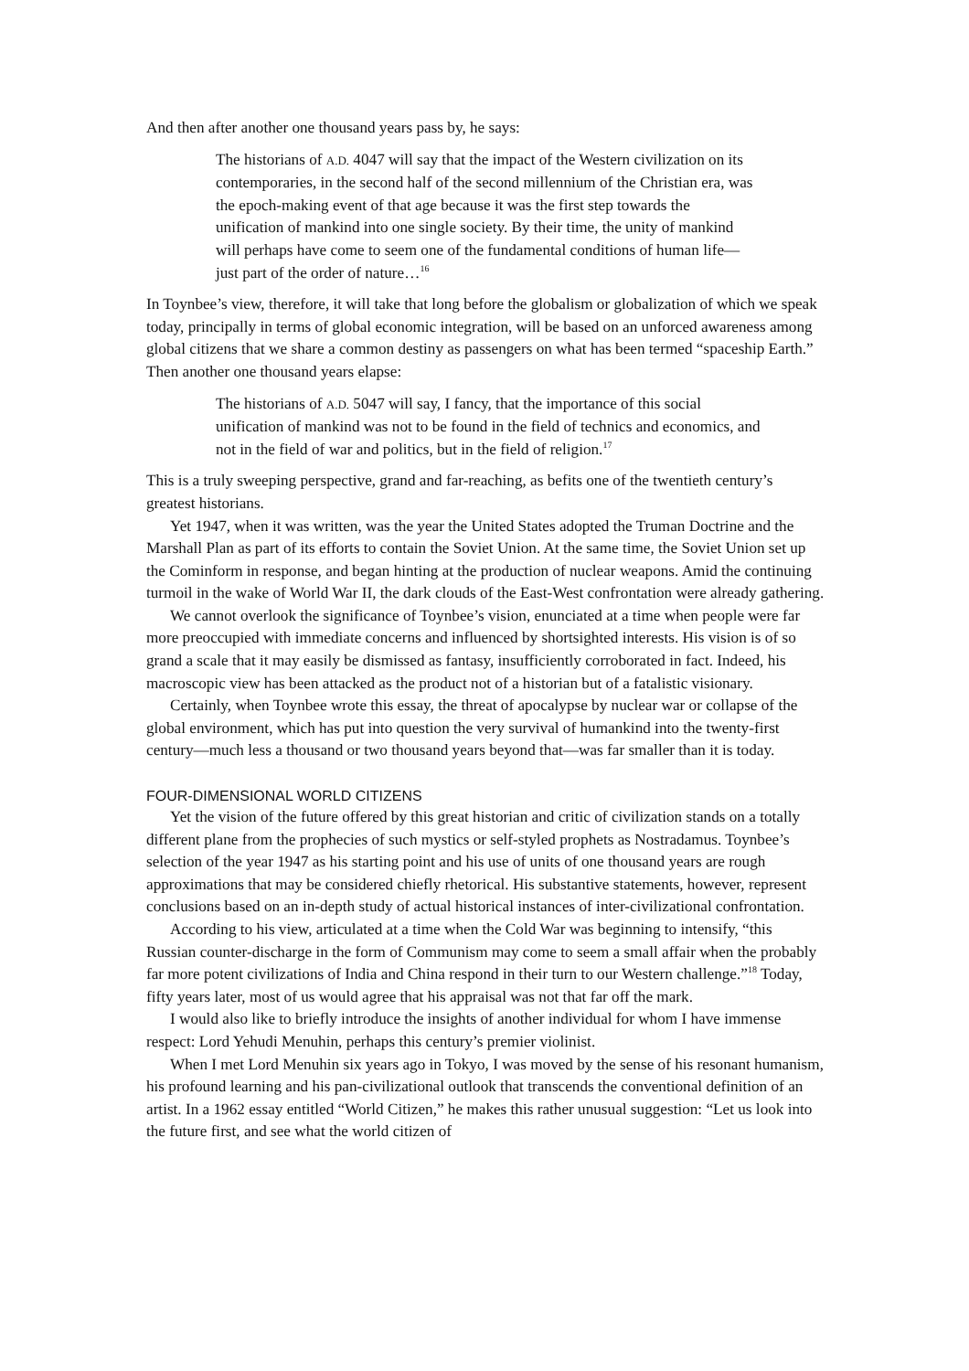And then after another one thousand years pass by, he says:
The historians of A.D. 4047 will say that the impact of the Western civilization on its contemporaries, in the second half of the second millennium of the Christian era, was the epoch-making event of that age because it was the first step towards the unification of mankind into one single society. By their time, the unity of mankind will perhaps have come to seem one of the fundamental conditions of human life— just part of the order of nature…<sup>16</sup>
In Toynbee’s view, therefore, it will take that long before the globalism or globalization of which we speak today, principally in terms of global economic integration, will be based on an unforced awareness among global citizens that we share a common destiny as passengers on what has been termed “spaceship Earth.” Then another one thousand years elapse:
The historians of A.D. 5047 will say, I fancy, that the importance of this social unification of mankind was not to be found in the field of technics and economics, and not in the field of war and politics, but in the field of religion.<sup>17</sup>
This is a truly sweeping perspective, grand and far-reaching, as befits one of the twentieth century’s greatest historians.
Yet 1947, when it was written, was the year the United States adopted the Truman Doctrine and the Marshall Plan as part of its efforts to contain the Soviet Union. At the same time, the Soviet Union set up the Cominform in response, and began hinting at the production of nuclear weapons. Amid the continuing turmoil in the wake of World War II, the dark clouds of the East-West confrontation were already gathering.
We cannot overlook the significance of Toynbee’s vision, enunciated at a time when people were far more preoccupied with immediate concerns and influenced by shortsighted interests. His vision is of so grand a scale that it may easily be dismissed as fantasy, insufficiently corroborated in fact. Indeed, his macroscopic view has been attacked as the product not of a historian but of a fatalistic visionary.
Certainly, when Toynbee wrote this essay, the threat of apocalypse by nuclear war or collapse of the global environment, which has put into question the very survival of humankind into the twenty-first century—much less a thousand or two thousand years beyond that—was far smaller than it is today.
FOUR-DIMENSIONAL WORLD CITIZENS
Yet the vision of the future offered by this great historian and critic of civilization stands on a totally different plane from the prophecies of such mystics or self-styled prophets as Nostradamus. Toynbee’s selection of the year 1947 as his starting point and his use of units of one thousand years are rough approximations that may be considered chiefly rhetorical. His substantive statements, however, represent conclusions based on an in-depth study of actual historical instances of inter-civilizational confrontation.
According to his view, articulated at a time when the Cold War was beginning to intensify, “this Russian counter-discharge in the form of Communism may come to seem a small affair when the probably far more potent civilizations of India and China respond in their turn to our Western challenge.”<sup>18</sup> Today, fifty years later, most of us would agree that his appraisal was not that far off the mark.
I would also like to briefly introduce the insights of another individual for whom I have immense respect: Lord Yehudi Menuhin, perhaps this century’s premier violinist.
When I met Lord Menuhin six years ago in Tokyo, I was moved by the sense of his resonant humanism, his profound learning and his pan-civilizational outlook that transcends the conventional definition of an artist. In a 1962 essay entitled “World Citizen,” he makes this rather unusual suggestion: “Let us look into the future first, and see what the world citizen of